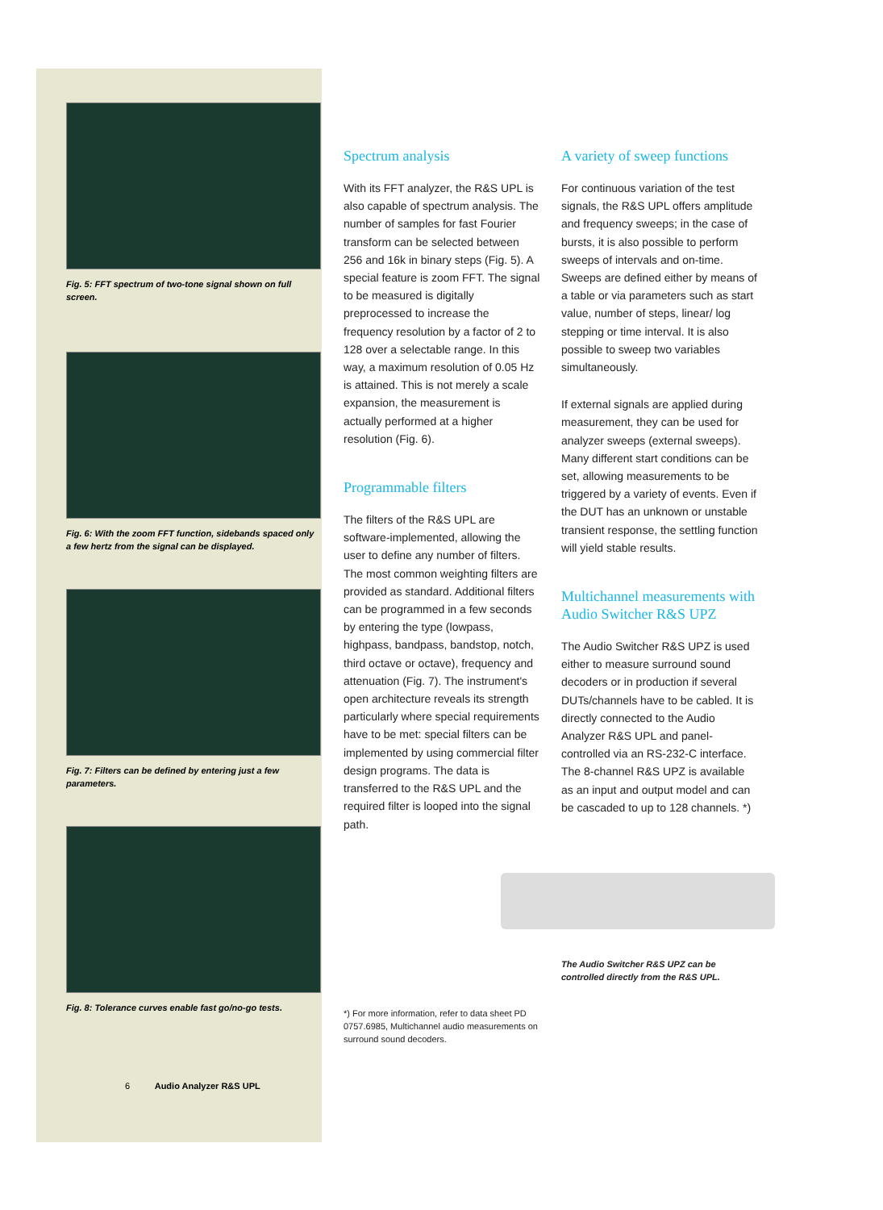Fig. 5: FFT spectrum of two-tone signal shown on full screen.
Fig. 6: With the zoom FFT function, sidebands spaced only a few hertz from the signal can be displayed.
Fig. 7: Filters can be defined by entering just a few parameters.
Fig. 8: Tolerance curves enable fast go/no-go tests.
Spectrum analysis
With its FFT analyzer, the R&S UPL is also capable of spectrum analysis. The number of samples for fast Fourier transform can be selected between 256 and 16k in binary steps (Fig. 5). A special feature is zoom FFT. The signal to be measured is digitally preprocessed to increase the frequency resolution by a factor of 2 to 128 over a selectable range. In this way, a maximum resolution of 0.05 Hz is attained. This is not merely a scale expansion, the measurement is actually performed at a higher resolution (Fig. 6).
Programmable filters
The filters of the R&S UPL are software-implemented, allowing the user to define any number of filters. The most common weighting filters are provided as standard. Additional filters can be programmed in a few seconds by entering the type (lowpass, highpass, bandpass, bandstop, notch, third octave or octave), frequency and attenuation (Fig. 7). The instrument's open architecture reveals its strength particularly where special requirements have to be met: special filters can be implemented by using commercial filter design programs. The data is transferred to the R&S UPL and the required filter is looped into the signal path.
*) For more information, refer to data sheet PD 0757.6985, Multichannel audio measurements on surround sound decoders.
A variety of sweep functions
For continuous variation of the test signals, the R&S UPL offers amplitude and frequency sweeps; in the case of bursts, it is also possible to perform sweeps of intervals and on-time. Sweeps are defined either by means of a table or via parameters such as start value, number of steps, linear/ log stepping or time interval. It is also possible to sweep two variables simultaneously.
If external signals are applied during measurement, they can be used for analyzer sweeps (external sweeps). Many different start conditions can be set, allowing measurements to be triggered by a variety of events. Even if the DUT has an unknown or unstable transient response, the settling function will yield stable results.
Multichannel measurements with Audio Switcher R&S UPZ
The Audio Switcher R&S UPZ is used either to measure surround sound decoders or in production if several DUTs/channels have to be cabled. It is directly connected to the Audio Analyzer R&S UPL and panel-controlled via an RS-232-C interface. The 8-channel R&S UPZ is available as an input and output model and can be cascaded to up to 128 channels. *)
The Audio Switcher R&S UPZ can be controlled directly from the R&S UPL.
6 Audio Analyzer R&S UPL